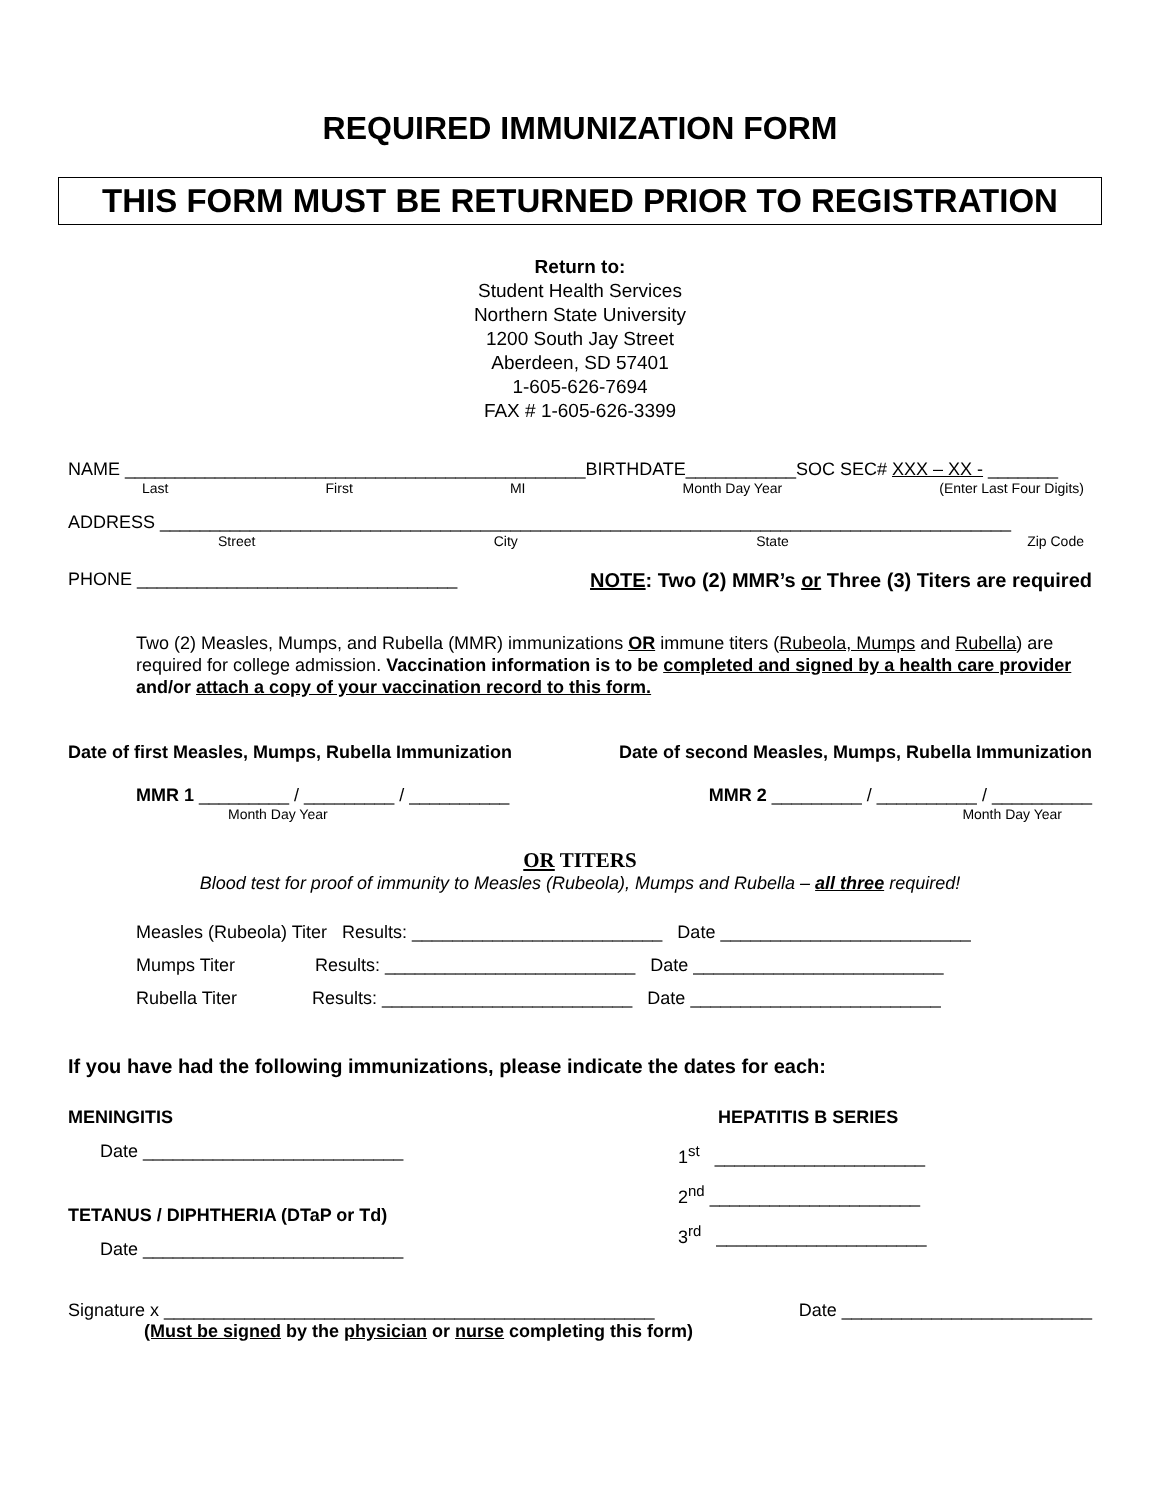REQUIRED IMMUNIZATION FORM
THIS FORM MUST BE RETURNED PRIOR TO REGISTRATION
Return to:
Student Health Services
Northern State University
1200 South Jay Street
Aberdeen, SD 57401
1-605-626-7694
FAX # 1-605-626-3399
NAME ______________________________________________BIRTHDATE___________SOC SEC# XXX – XX - _______
Last First MI Month Day Year (Enter Last Four Digits)
ADDRESS _____________________________________________________________________________________
Street City State Zip Code
PHONE ________________________________ NOTE: Two (2) MMR’s or Three (3) Titers are required
Two (2) Measles, Mumps, and Rubella (MMR) immunizations OR immune titers (Rubeola, Mumps and Rubella) are required for college admission. Vaccination information is to be completed and signed by a health care provider and/or attach a copy of your vaccination record to this form.
Date of first Measles, Mumps, Rubella Immunization Date of second Measles, Mumps, Rubella Immunization
MMR 1 _________ / _________ / __________ MMR 2 _________ / __________ / __________
Month Day Year Month Day Year
OR TITERS
Blood test for proof of immunity to Measles (Rubeola), Mumps and Rubella – all three required!
Measles (Rubeola) Titer Results: _________________________ Date _________________________
Mumps Titer Results: _________________________ Date _________________________
Rubella Titer Results: _________________________ Date _________________________
If you have had the following immunizations, please indicate the dates for each:
MENINGITIS
Date __________________________
TETANUS / DIPHTHERIA (DTaP or Td)
Date __________________________
HEPATITIS B SERIES
1<sup>st</sup> _____________________
2<sup>nd</sup> _____________________
3<sup>rd</sup> _____________________
Signature x _________________________________________________ Date _________________________
(Must be signed by the physician or nurse completing this form)